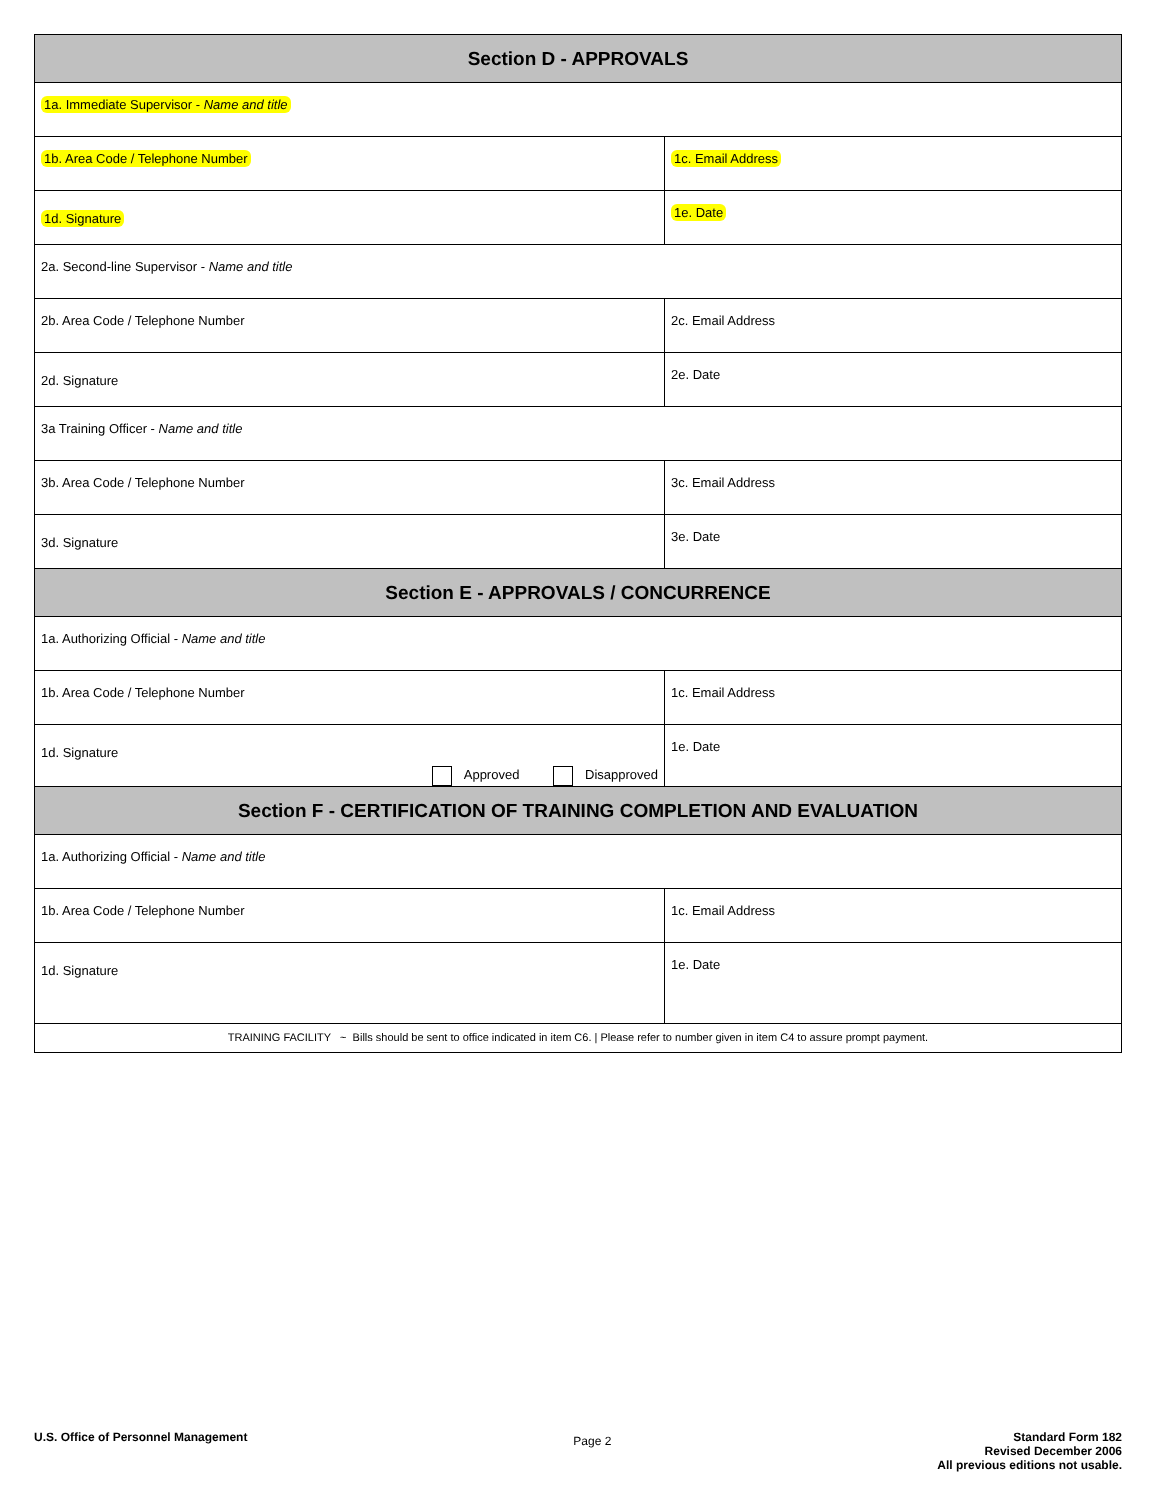| Section D - APPROVALS | |
| --- | --- |
| 1a. Immediate Supervisor - Name and title | |
| 1b. Area Code / Telephone Number | 1c. Email Address |
| 1d. Signature | 1e. Date |
| 2a. Second-line Supervisor - Name and title | |
| 2b. Area Code / Telephone Number | 2c. Email Address |
| 2d. Signature | 2e. Date |
| 3a Training Officer - Name and title | |
| 3b. Area Code / Telephone Number | 3c. Email Address |
| 3d. Signature | 3e. Date |
| Section E - APPROVALS / CONCURRENCE | |
| 1a. Authorizing Official - Name and title | |
| 1b. Area Code / Telephone Number | 1c. Email Address |
| 1d. Signature Approved Disapproved | 1e. Date |
| Section F - CERTIFICATION OF TRAINING COMPLETION AND EVALUATION | |
| 1a. Authorizing Official - Name and title | |
| 1b. Area Code / Telephone Number | 1c. Email Address |
| 1d. Signature | 1e. Date |
| TRAINING FACILITY ~ Bills should be sent to office indicated in item C6. / Please refer to number given in item C4 to assure prompt payment. | |
U.S. Office of Personnel Management Page 2 Standard Form 182
Revised December 2006
All previous editions not usable.